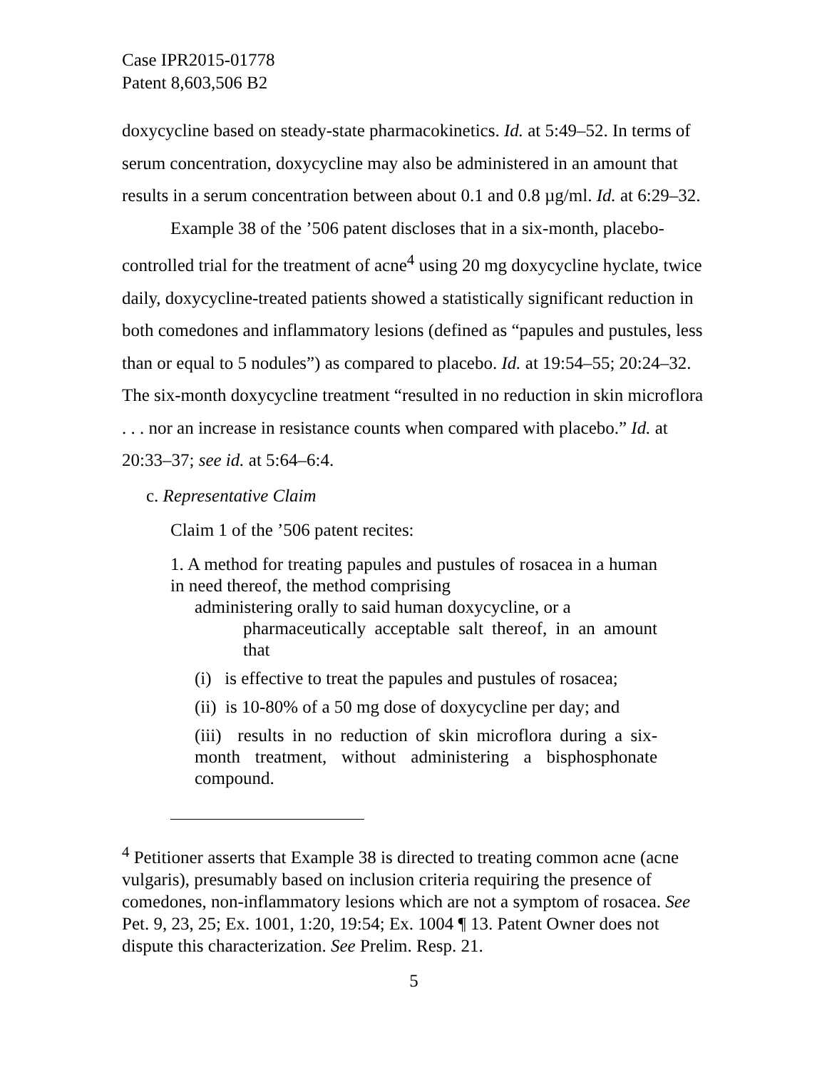Case IPR2015-01778
Patent 8,603,506 B2
doxycycline based on steady-state pharmacokinetics. Id. at 5:49–52. In terms of serum concentration, doxycycline may also be administered in an amount that results in a serum concentration between about 0.1 and 0.8 µg/ml. Id. at 6:29–32.
Example 38 of the ’506 patent discloses that in a six-month, placebo-controlled trial for the treatment of acne<sup>4</sup> using 20 mg doxycycline hyclate, twice daily, doxycycline-treated patients showed a statistically significant reduction in both comedones and inflammatory lesions (defined as “papules and pustules, less than or equal to 5 nodules”) as compared to placebo. Id. at 19:54–55; 20:24–32. The six-month doxycycline treatment “resulted in no reduction in skin microflora . . . nor an increase in resistance counts when compared with placebo.” Id. at 20:33–37; see id. at 5:64–6:4.
c. Representative Claim
Claim 1 of the ’506 patent recites:
1. A method for treating papules and pustules of rosacea in a human in need thereof, the method comprising
administering orally to said human doxycycline, or a
pharmaceutically acceptable salt thereof, in an amount that
(i) is effective to treat the papules and pustules of rosacea;
(ii) is 10-80% of a 50 mg dose of doxycycline per day; and
(iii) results in no reduction of skin microflora during a six-month treatment, without administering a bisphosphonate compound.
<sup>4</sup> Petitioner asserts that Example 38 is directed to treating common acne (acne vulgaris), presumably based on inclusion criteria requiring the presence of comedones, non-inflammatory lesions which are not a symptom of rosacea. See Pet. 9, 23, 25; Ex. 1001, 1:20, 19:54; Ex. 1004 ¶ 13. Patent Owner does not dispute this characterization. See Prelim. Resp. 21.
5